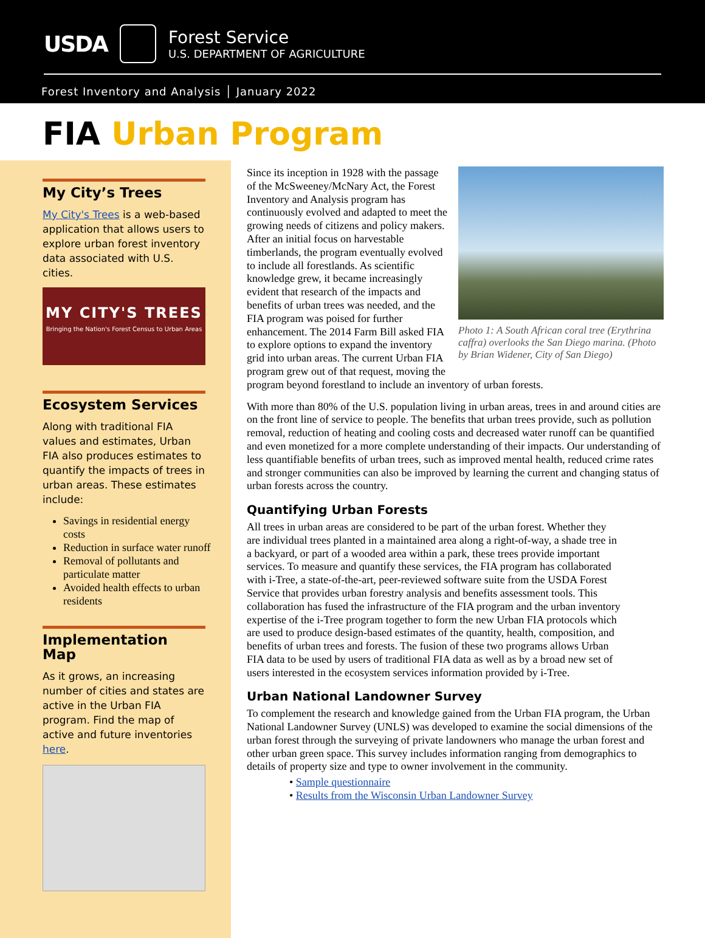USDA
Forest Service
U.S. DEPARTMENT OF AGRICULTURE
Forest Inventory and Analysis │ January 2022
FIA Urban Program
My City’s Trees
My City's Trees is a web-based application that allows users to explore urban forest inventory data associated with U.S. cities.
MY CITY'S TREES
Bringing the Nation's Forest Census to Urban Areas
Ecosystem Services
Along with traditional FIA values and estimates, Urban FIA also produces estimates to quantify the impacts of trees in urban areas. These estimates include:
Savings in residential energy costs
Reduction in surface water runoff
Removal of pollutants and particulate matter
Avoided health effects to urban residents
Implementation Map
As it grows, an increasing number of cities and states are active in the Urban FIA program. Find the map of active and future inventories here.
Photo 1: A South African coral tree (Erythrina caffra) overlooks the San Diego marina. (Photo by Brian Widener, City of San Diego)
Since its inception in 1928 with the passage of the McSweeney/McNary Act, the Forest Inventory and Analysis program has continuously evolved and adapted to meet the growing needs of citizens and policy makers. After an initial focus on harvestable timberlands, the program eventually evolved to include all forestlands. As scientific knowledge grew, it became increasingly evident that research of the impacts and benefits of urban trees was needed, and the FIA program was poised for further enhancement. The 2014 Farm Bill asked FIA to explore options to expand the inventory grid into urban areas. The current Urban FIA program grew out of that request, moving the program beyond forestland to include an inventory of urban forests.
With more than 80% of the U.S. population living in urban areas, trees in and around cities are on the front line of service to people. The benefits that urban trees provide, such as pollution removal, reduction of heating and cooling costs and decreased water runoff can be quantified and even monetized for a more complete understanding of their impacts. Our understanding of less quantifiable benefits of urban trees, such as improved mental health, reduced crime rates and stronger communities can also be improved by learning the current and changing status of urban forests across the country.
Quantifying Urban Forests
All trees in urban areas are considered to be part of the urban forest. Whether they are individual trees planted in a maintained area along a right-of-way, a shade tree in a backyard, or part of a wooded area within a park, these trees provide important services. To measure and quantify these services, the FIA program has collaborated with i-Tree, a state-of-the-art, peer-reviewed software suite from the USDA Forest Service that provides urban forestry analysis and benefits assessment tools. This collaboration has fused the infrastructure of the FIA program and the urban inventory expertise of the i-Tree program together to form the new Urban FIA protocols which are used to produce design-based estimates of the quantity, health, composition, and benefits of urban trees and forests. The fusion of these two programs allows Urban FIA data to be used by users of traditional FIA data as well as by a broad new set of users interested in the ecosystem services information provided by i-Tree.
Urban National Landowner Survey
To complement the research and knowledge gained from the Urban FIA program, the Urban National Landowner Survey (UNLS) was developed to examine the social dimensions of the urban forest through the surveying of private landowners who manage the urban forest and other urban green space. This survey includes information ranging from demographics to details of property size and type to owner involvement in the community.
• Sample questionnaire
• Results from the Wisconsin Urban Landowner Survey